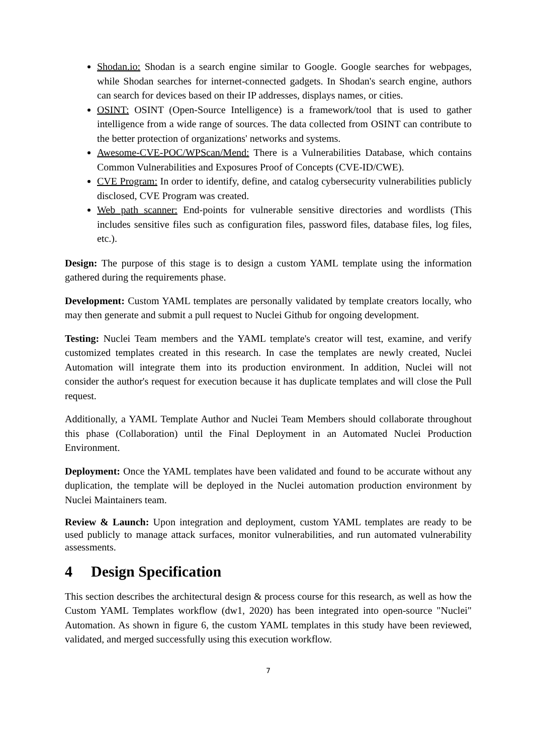Shodan.io: Shodan is a search engine similar to Google. Google searches for webpages, while Shodan searches for internet-connected gadgets. In Shodan's search engine, authors can search for devices based on their IP addresses, displays names, or cities.
OSINT: OSINT (Open-Source Intelligence) is a framework/tool that is used to gather intelligence from a wide range of sources. The data collected from OSINT can contribute to the better protection of organizations' networks and systems.
Awesome-CVE-POC/WPScan/Mend: There is a Vulnerabilities Database, which contains Common Vulnerabilities and Exposures Proof of Concepts (CVE-ID/CWE).
CVE Program: In order to identify, define, and catalog cybersecurity vulnerabilities publicly disclosed, CVE Program was created.
Web path scanner: End-points for vulnerable sensitive directories and wordlists (This includes sensitive files such as configuration files, password files, database files, log files, etc.).
Design: The purpose of this stage is to design a custom YAML template using the information gathered during the requirements phase.
Development: Custom YAML templates are personally validated by template creators locally, who may then generate and submit a pull request to Nuclei Github for ongoing development.
Testing: Nuclei Team members and the YAML template's creator will test, examine, and verify customized templates created in this research. In case the templates are newly created, Nuclei Automation will integrate them into its production environment. In addition, Nuclei will not consider the author's request for execution because it has duplicate templates and will close the Pull request.
Additionally, a YAML Template Author and Nuclei Team Members should collaborate throughout this phase (Collaboration) until the Final Deployment in an Automated Nuclei Production Environment.
Deployment: Once the YAML templates have been validated and found to be accurate without any duplication, the template will be deployed in the Nuclei automation production environment by Nuclei Maintainers team.
Review & Launch: Upon integration and deployment, custom YAML templates are ready to be used publicly to manage attack surfaces, monitor vulnerabilities, and run automated vulnerability assessments.
4 Design Specification
This section describes the architectural design & process course for this research, as well as how the Custom YAML Templates workflow (dw1, 2020) has been integrated into open-source "Nuclei" Automation. As shown in figure 6, the custom YAML templates in this study have been reviewed, validated, and merged successfully using this execution workflow.
7